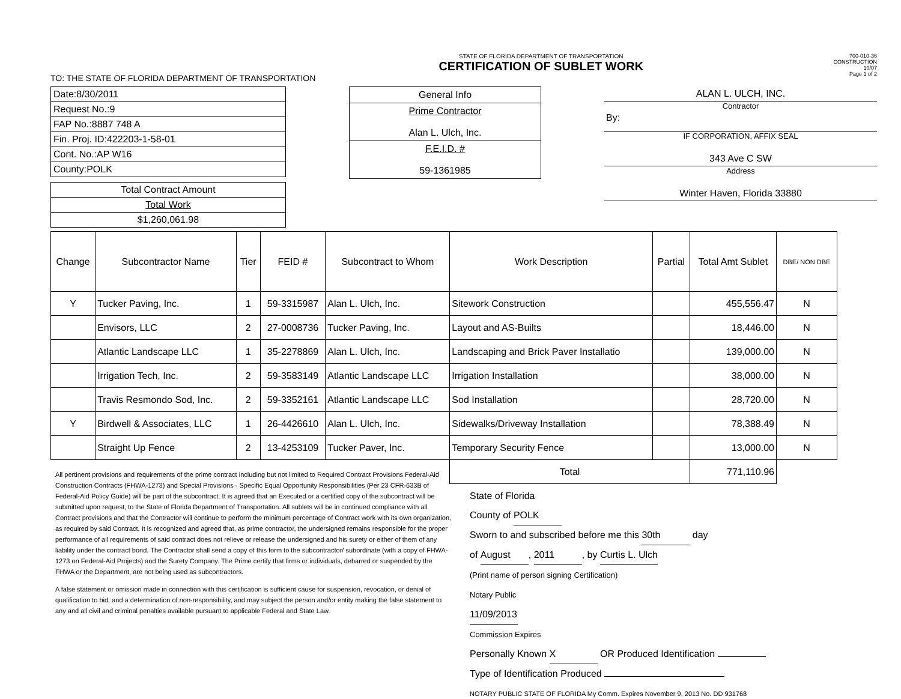STATE OF FLORIDA DEPARTMENT OF TRANSPORTATION
CERTIFICATION OF SUBLET WORK
700-010-36
CONSTRUCTION
10/07
Page 1 of 2
TO: THE STATE OF FLORIDA DEPARTMENT OF TRANSPORTATION
| Date:8/30/2011 |
| Request No.:9 |
| FAP No.:8887 748 A |
| Fin. Proj. ID:422203-1-58-01 |
| Cont. No.:AP W16 |
| County:POLK |
| Total Contract Amount |
| Total Work |
| $1,260,061.98 |
| General Info |
| Prime Contractor Alan L. Ulch, Inc. |
| F.E.I.D. # 59-1361985 |
ALAN L. ULCH, INC.
Contractor
By:
IF CORPORATION, AFFIX SEAL
343 Ave C SW
Address
Winter Haven, Florida 33880
| Change | Subcontractor Name | Tier | FEID # | Subcontract to Whom | Work Description | Partial | Total Amt Sublet | DBE/ NON DBE |
| --- | --- | --- | --- | --- | --- | --- | --- | --- |
| Y | Tucker Paving, Inc. | 1 | 59-3315987 | Alan L. Ulch, Inc. | Sitework Construction | | 455,556.47 | N |
| | Envisors, LLC | 2 | 27-0008736 | Tucker Paving, Inc. | Layout and AS-Builts | | 18,446.00 | N |
| | Atlantic Landscape LLC | 1 | 35-2278869 | Alan L. Ulch, Inc. | Landscaping and Brick Paver Installatio | | 139,000.00 | N |
| | Irrigation Tech, Inc. | 2 | 59-3583149 | Atlantic Landscape LLC | Irrigation Installation | | 38,000.00 | N |
| | Travis Resmondo Sod, Inc. | 2 | 59-3352161 | Atlantic Landscape LLC | Sod Installation | | 28,720.00 | N |
| Y | Birdwell & Associates, LLC | 1 | 26-4426610 | Alan L. Ulch, Inc. | Sidewalks/Driveway Installation | | 78,388.49 | N |
| | Straight Up Fence | 2 | 13-4253109 | Tucker Paver, Inc. | Temporary Security Fence | | 13,000.00 | N |
| | | | | | Total | | 771,110.96 | |
All pertinent provisions and requirements of the prime contract including but not limited to Required Contract Provisions Federal-Aid Construction Contracts (FHWA-1273) and Special Provisions - Specific Equal Opportunity Responsibilities (Per 23 CFR-633B of Federal-Aid Policy Guide) will be part of the subcontract. It is agreed that an Executed or a certified copy of the subcontract will be submitted upon request, to the State of Florida Department of Transportation. All sublets will be in continued compliance with all Contract provisions and that the Contractor will continue to perform the minimum percentage of Contract work with its own organization, as required by said Contract. It is recognized and agreed that, as prime contractor, the undersigned remains responsible for the proper performance of all requirements of said contract does not relieve or release the undersigned and his surety or either of them of any liability under the contract bond. The Contractor shall send a copy of this form to the subcontractor/ subordinate (with a copy of FHWA-1273 on Federal-Aid Projects) and the Surety Company. The Prime certify that firms or individuals, debarred or suspended by the FHWA or the Department, are not being used as subcontractors.
A false statement or omission made in connection with this certification is sufficient cause for suspension, revocation, or denial of qualification to bid, and a determination of non-responsibility, and may subject the person and/or entity making the false statement to any and all civil and criminal penalties available pursuant to applicable Federal and State Law.
State of Florida
County of POLK
Sworn to and subscribed before me this 30th day
of August, 2011, by Curtis L. Ulch
(Print name of person signing Certification)
Notary Public
11/09/2013
Commission Expires
Personally Known X OR Produced Identification
Type of Identification Produced
NOTARY PUBLIC STATE OF FLORIDA My Comm. Expires November 9, 2013 No. DD 931768